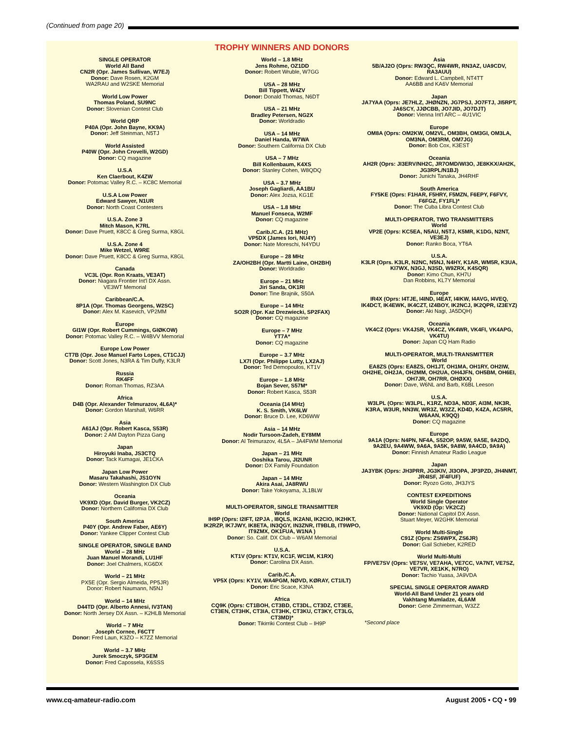(Continued from page 20)
TROPHY WINNERS AND DONORS
SINGLE OPERATOR
World All Band
CN2R (Opr. James Sullivan, W7EJ)
Donor: Dave Rosen, K2GM
WA2RAU and W2SKE Memorial
World Low Power
Thomas Poland, SU9NC
Donor: Slovenian Contest Club
World QRP
P40A (Opr. John Bayne, KK9A)
Donor: Jeff Steinman, N5TJ
World Assisted
P40W (Opr. John Crovelli, W2GD)
Donor: CQ magazine
U.S.A
Ken Claerbout, K4ZW
Donor: Potomac Valley R.C. – KC8C Memorial
U.S.A Low Power
Edward Sawyer, N1UR
Donor: North Coast Contesters
U.S.A. Zone 3
Mitch Mason, K7RL
Donor: Dave Pruett, K8CC & Greg Surma, K8GL
U.S.A. Zone 4
Mike Wetzel, W9RE
Donor: Dave Pruett, K8CC & Greg Surma, K8GL
Canada
VC3L (Opr. Ron Kraats, VE3AT)
Donor: Niagara Frontier Int'l DX Assn.
VE3WT Memorial
Caribbean/C.A.
8P1A (Opr. Thomas Georgens, W2SC)
Donor: Alex M. Kasevich, VP2MM
Europe
GI1W (Opr. Robert Cummings, GIØKOW)
Donor: Potomac Valley R.C. – W4BVV Memorial
Europe Low Power
CT7B (Opr. Jose Manuel Farto Lopes, CT1CJJ)
Donor: Scott Jones, N3RA & Tim Duffy, K3LR
Russia
RK4FF
Donor: Roman Thomas, RZ3AA
Africa
D4B (Opr. Alexander Telmurazov, 4L6A)*
Donor: Gordon Marshall, W6RR
Asia
A61AJ (Opr. Robert Kasca, S53R)
Donor: 2 AM Dayton Pizza Gang
Japan
Hiroyuki Inaba, JS3CTQ
Donor: Tack Kumagai, JE1CKA
Japan Low Power
Masaru Takahashi, JS1OYN
Donor: Western Washington DX Club
Oceania
VK9XD (Opr. David Burger, VK2CZ)
Donor: Northern California DX Club
South America
P40Y (Opr. Andrew Faber, AE6Y)
Donor: Yankee Clipper Contest Club
SINGLE OPERATOR, SINGLE BAND
World – 28 MHz
Juan Manuel Morandi, LU1HF
Donor: Joel Chalmers, KG6DX
World – 21 MHz
PX5E (Opr. Sergio Almeida, PP5JR)
Donor: Robert Naumann, N5NJ
World – 14 MHz
D44TD (Opr. Alberto Annesi, IV3TAN)
Donor: North Jersey DX Assn. – K2HLB Memorial
World – 7 MHz
Joseph Cornee, F6CTT
Donor: Fred Laun, K3ZO – K7ZZ Memorial
World – 3.7 MHz
Jurek Smoczyk, SP3GEM
Donor: Fred Capossela, K6SSS
World – 1.8 MHz
Jens Rohme, OZ1DD
Donor: Robert Wruble, W7GG
USA – 28 MHz
Bill Tippett, W4ZV
Donor: Donald Thomas, N6DT
USA – 21 MHz
Bradley Petersen, NG2X
Donor: Worldradio
USA – 14 MHz
Daniel Handa, W7WA
Donor: Southern California DX Club
USA – 7 MHz
Bill Kollenbaum, K4XS
Donor: Stanley Cohen, W8QDQ
USA – 3.7 MHz
Joseph Gagliardi, AA1BU
Donor: Alex Jozsa, KG1E
USA – 1.8 MHz
Manuel Fonseca, W2MF
Donor: CQ magazine
Carib./C.A. (21 MHz)
VP5DX (James Iori, NU4Y)
Donor: Nate Moreschi, N4YDU
Europe – 28 MHz
ZA/OH2BH (Opr. Martti Laine, OH2BH)
Donor: Worldradio
Europe – 21 MHz
Jiri Sanda, OK1RI
Donor: Tine Brajnik, S50A
Europe – 14 MHz
SO2R (Opr. Kaz Drezwiecki, SP2FAX)
Donor: CQ magazine
Europe – 7 MHz
YT7A*
Donor: CQ magazine
Europe – 3.7 MHz
LX7I (Opr. Philippe Lutty, LX2AJ)
Donor: Ted Demopoulos, KT1V
Europe – 1.8 MHz
Bojan Sever, S57M*
Donor: Robert Kasca, S53R
Oceania (14 MHz)
K. S. Smith, VK6LW
Donor: Bruce D. Lee, KD6WW
Asia – 14 MHz
Nodir Tursoon-Zadeh, EY8MM
Donor: Al Teimurazov, 4L5A – JA4FWM Memorial
Japan – 21 MHz
Ooshika Tarou, JI2UNR
Donor: DX Family Foundation
Japan – 14 MHz
Akira Asai, JA8RWU
Donor: Take Yokoyama, JL1BLW
MULTI-OPERATOR, SINGLE TRANSMITTER
World
IH9P (Oprs: I2IFT, I2PJA , I8QLS, IK2ANI, IK2CIO, IK2HKT, IK2RZP, IK7JWY, IK8ETA, IN3QGY, IN3ZNR, IT9BLB, IT9WPO, IT9ZMX, OK1FUA, W1NA )
Donor: So. Calif. DX Club – W6AM Memorial
U.S.A.
KT1V (Oprs: KT1V, KC1F, WC1M, K1RX)
Donor: Carolina DX Assn.
Carib./C.A.
VP5X (Oprs: KY1V, WA4PGM, NØVD, KØRAY, CT1ILT)
Donor: Eric Scace, K3NA
Africa
CQ9K (Oprs: CT1BOH, CT3BD, CT3DL, CT3DZ, CT3EE, CT3EN, CT3HK, CT3IA, CT3HK, CT3KU, CT3KY, CT3LG, CT3MD)*
Donor: Tikirriki Contest Club – IH9P
Asia
5B/AJ2O (Oprs: RW3QC, RW4WR, RN3AZ, UA9CDV, RA3AUU)
Donor: Edward L. Campbell, NT4TT
AA6BB and KA6V Memorial
Japan
JA7YAA (Oprs: JE7HLZ, JHØNZN, JG7PSJ, JO7FTJ, JI5RPT, JA6SCY, JJØCBB, JO7JID, JO7DJT)
Donor: Vienna Int'l ARC – 4U1VIC
Europe
OM8A (Oprs: OM2KW, OM2VL, OM3BH, OM3GI, OM3LA, OM3NA, OM3RM, OM7JG)
Donor: Bob Cox, K3EST
Oceania
AH2R (Oprs: JI3ERV/NH2C, JR7OMD/WI3O, JE8KKX/AH2K, JG3RPL/N1BJ)
Donor: Junichi Tanaka, JH4RHF
South America
FY5KE (Oprs: F1HAR, F5HRY, F5MZN, F6EPY, F6FVY, F6FGZ, FY1FL)*
Donor: The Cuba Libra Contest Club
MULTI-OPERATOR, TWO TRANSMITTERS
World
VP2E (Oprs: KC5EA, N5AU, N5TJ, K5MR, K1DG, N2NT, VE3EJ)
Donor: Ranko Boca, YT6A
U.S.A.
K3LR (Oprs. K3LR, N2NC, N5NJ, N4HY, K1AR, WM5R, K3UA, KI7WX, N3GJ, N3SD, W9ZRX, K4SQR)
Donor: Kimo Chun, KH7U
Dan Robbins, KL7Y Memorial
Europe
IR4X (Oprs: I4TJE, I4IND, I4EAT, I4IKW, I4AVG, I4VEQ, IK4DCT, IK4EWK, IK4CZT, IZ4BOY, IK2NCJ, IK2QPR, IZ3EYZ)
Donor: Aki Nagi, JA5DQH)
Oceania
VK4CZ (Oprs: VK4JSR, VK4CZ, VK4WR, VK4FI, VK4APG, VK4TU)
Donor: Japan CQ Ham Radio
MULTI-OPERATOR, MULTI-TRANSMITTER
World
EA8ZS (Oprs: EA8ZS, OH1JT, OH1MA, OH1RY, OH2IW, OH2HE, OH2JA, OH2MM, OH2UA, OH4JFN, OH5BM, OH6EI, OH7JR, OH7RR, OHØXX)
Donor: Dave, W6NL and Barb, K6BL Leeson
U.S.A.
W3LPL (Oprs: W3LPL, K1RZ, ND3A, ND3F, AI3M, NK3R, K3RA, W3UR, NN3W, WR3Z, W3ZZ, KD4D, K4ZA, AC5RR, W6AAN, K9QQ)
Donor: CQ magazine
Europe
9A1A (Oprs: N4PN, NF4A, S52OP, 9A5W, 9A5E, 9A2DQ, 9A2EU, 9A4WW, 9A6A, 9A5K, 9A8W, 9A4CD, 9A9A)
Donor: Finnish Amateur Radio League
Japan
JA3YBK (Oprs: JH3PRR, JG3KIV, JI3OPA, JP3PZD, JH4NMT, JR4ISF, JF4FUF)
Donor: Ryozo Goto, JH3JYS
CONTEST EXPEDITIONS
World Single Operator
VK9XD (Op: VK2CZ)
Donor: National Capitol DX Assn.
Stuart Meyer, W2GHK Memorial
World Multi-Single
C91Z (Oprs: ZS6WPX, ZS6JR)
Donor: Gail Schieber, K2RED
World Multi-Multi
FP/VE7SV (Oprs: VE7SV, VE7AHA, VE7CC, VA7NT, VE7SZ, VE7VR, XE1KK, N7RO)
Donor: Tachio Yuasa, JA9VDA
SPECIAL SINGLE OPERATOR AWARD
World-All Band Under 21 years old
Vakhtang Mumladze, 4L6AM
Donor: Gene Zimmerman, W3ZZ
*Second place
www.cq-amateur-radio.com August 2005 • CQ • 99